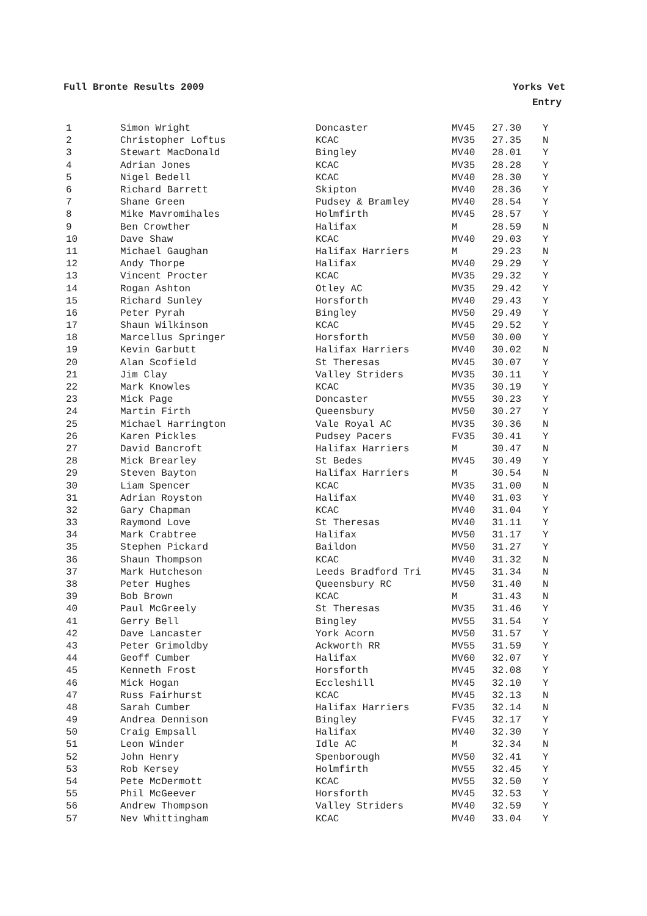Full Bronte Results 2009 Yorks Vet
Entry
| 1 | Simon Wright | Doncaster | MV45 | 27.30 | Y |
| 2 | Christopher Loftus | KCAC | MV35 | 27.35 | N |
| 3 | Stewart MacDonald | Bingley | MV40 | 28.01 | Y |
| 4 | Adrian Jones | KCAC | MV35 | 28.28 | Y |
| 5 | Nigel Bedell | KCAC | MV40 | 28.30 | Y |
| 6 | Richard Barrett | Skipton | MV40 | 28.36 | Y |
| 7 | Shane Green | Pudsey & Bramley | MV40 | 28.54 | Y |
| 8 | Mike Mavromihales | Holmfirth | MV45 | 28.57 | Y |
| 9 | Ben Crowther | Halifax | M | 28.59 | N |
| 10 | Dave Shaw | KCAC | MV40 | 29.03 | Y |
| 11 | Michael Gaughan | Halifax Harriers | M | 29.23 | N |
| 12 | Andy Thorpe | Halifax | MV40 | 29.29 | Y |
| 13 | Vincent Procter | KCAC | MV35 | 29.32 | Y |
| 14 | Rogan Ashton | Otley AC | MV35 | 29.42 | Y |
| 15 | Richard Sunley | Horsforth | MV40 | 29.43 | Y |
| 16 | Peter Pyrah | Bingley | MV50 | 29.49 | Y |
| 17 | Shaun Wilkinson | KCAC | MV45 | 29.52 | Y |
| 18 | Marcellus Springer | Horsforth | MV50 | 30.00 | Y |
| 19 | Kevin Garbutt | Halifax Harriers | MV40 | 30.02 | N |
| 20 | Alan Scofield | St Theresas | MV45 | 30.07 | Y |
| 21 | Jim Clay | Valley Striders | MV35 | 30.11 | Y |
| 22 | Mark Knowles | KCAC | MV35 | 30.19 | Y |
| 23 | Mick Page | Doncaster | MV55 | 30.23 | Y |
| 24 | Martin Firth | Queensbury | MV50 | 30.27 | Y |
| 25 | Michael Harrington | Vale Royal AC | MV35 | 30.36 | N |
| 26 | Karen Pickles | Pudsey Pacers | FV35 | 30.41 | Y |
| 27 | David Bancroft | Halifax Harriers | M | 30.47 | N |
| 28 | Mick Brearley | St Bedes | MV45 | 30.49 | Y |
| 29 | Steven Bayton | Halifax Harriers | M | 30.54 | N |
| 30 | Liam Spencer | KCAC | MV35 | 31.00 | N |
| 31 | Adrian Royston | Halifax | MV40 | 31.03 | Y |
| 32 | Gary Chapman | KCAC | MV40 | 31.04 | Y |
| 33 | Raymond Love | St Theresas | MV40 | 31.11 | Y |
| 34 | Mark Crabtree | Halifax | MV50 | 31.17 | Y |
| 35 | Stephen Pickard | Baildon | MV50 | 31.27 | Y |
| 36 | Shaun Thompson | KCAC | MV40 | 31.32 | N |
| 37 | Mark Hutcheson | Leeds Bradford Tri | MV45 | 31.34 | N |
| 38 | Peter Hughes | Queensbury RC | MV50 | 31.40 | N |
| 39 | Bob Brown | KCAC | M | 31.43 | N |
| 40 | Paul McGreely | St Theresas | MV35 | 31.46 | Y |
| 41 | Gerry Bell | Bingley | MV55 | 31.54 | Y |
| 42 | Dave Lancaster | York Acorn | MV50 | 31.57 | Y |
| 43 | Peter Grimoldby | Ackworth RR | MV55 | 31.59 | Y |
| 44 | Geoff Cumber | Halifax | MV60 | 32.07 | Y |
| 45 | Kenneth Frost | Horsforth | MV45 | 32.08 | Y |
| 46 | Mick Hogan | Eccleshill | MV45 | 32.10 | Y |
| 47 | Russ Fairhurst | KCAC | MV45 | 32.13 | N |
| 48 | Sarah Cumber | Halifax Harriers | FV35 | 32.14 | N |
| 49 | Andrea Dennison | Bingley | FV45 | 32.17 | Y |
| 50 | Craig Empsall | Halifax | MV40 | 32.30 | Y |
| 51 | Leon Winder | Idle AC | M | 32.34 | N |
| 52 | John Henry | Spenborough | MV50 | 32.41 | Y |
| 53 | Rob Kersey | Holmfirth | MV55 | 32.45 | Y |
| 54 | Pete McDermott | KCAC | MV55 | 32.50 | Y |
| 55 | Phil McGeever | Horsforth | MV45 | 32.53 | Y |
| 56 | Andrew Thompson | Valley Striders | MV40 | 32.59 | Y |
| 57 | Nev Whittingham | KCAC | MV40 | 33.04 | Y |